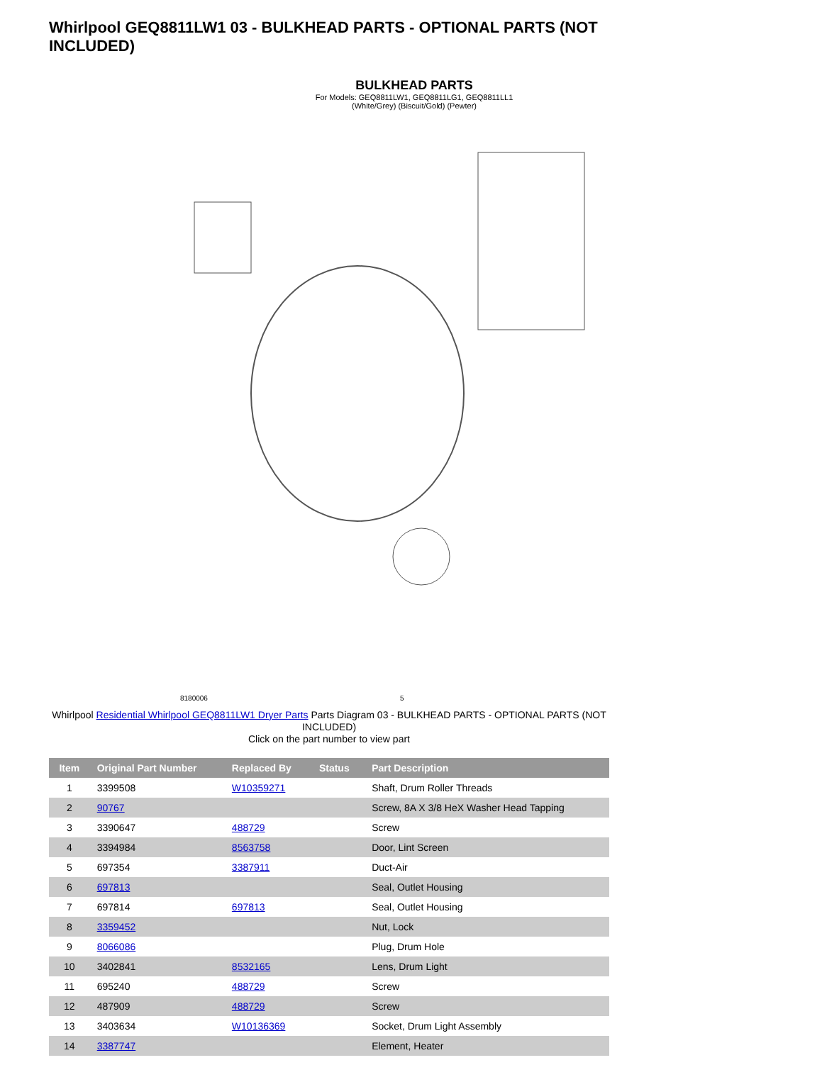Whirlpool GEQ8811LW1 03 - BULKHEAD PARTS - OPTIONAL PARTS (NOT INCLUDED)
BULKHEAD PARTS
For Models: GEQ8811LW1, GEQ8811LG1, GEQ8811LL1
(White/Grey) (Biscuit/Gold) (Pewter)
8180006 5
Whirlpool Residential Whirlpool GEQ8811LW1 Dryer Parts Parts Diagram 03 - BULKHEAD PARTS - OPTIONAL PARTS (NOT INCLUDED)
Click on the part number to view part
| Item | Original Part Number | Replaced By | Status | Part Description |
| --- | --- | --- | --- | --- |
| 1 | 3399508 | W10359271 | | Shaft, Drum Roller Threads |
| 2 | 90767 | | | Screw, 8A X 3/8 HeX Washer Head Tapping |
| 3 | 3390647 | 488729 | | Screw |
| 4 | 3394984 | 8563758 | | Door, Lint Screen |
| 5 | 697354 | 3387911 | | Duct-Air |
| 6 | 697813 | | | Seal, Outlet Housing |
| 7 | 697814 | 697813 | | Seal, Outlet Housing |
| 8 | 3359452 | | | Nut, Lock |
| 9 | 8066086 | | | Plug, Drum Hole |
| 10 | 3402841 | 8532165 | | Lens, Drum Light |
| 11 | 695240 | 488729 | | Screw |
| 12 | 487909 | 488729 | | Screw |
| 13 | 3403634 | W10136369 | | Socket, Drum Light Assembly |
| 14 | 3387747 | | | Element, Heater |